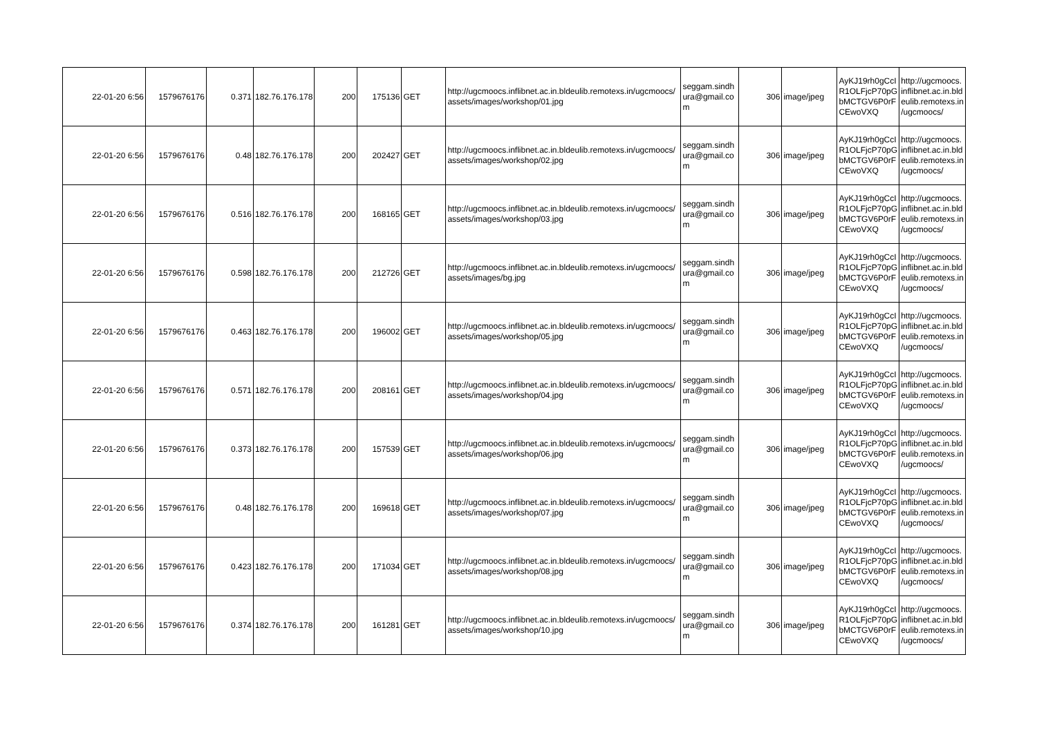| 22-01-20 6:56 | 1579676176 | 0.371 | 182.76.176.178 | 200 | 175136 | GET | http://ugcmoocs.inflibnet.ac.in.bldeulib.remotexs.in/ugcmoocs/ assets/images/workshop/01.jpg | seggam.sindh ura@gmail.co m | 306 | image/jpeg | AyKJ19rh0gCcI R1OLFjcP70pG bMCTGV6P0rF CEwoVXQ | http://ugcmoocs. inflibnet.ac.in.bld eulib.remotexs.in /ugcmoocs/ |
| 22-01-20 6:56 | 1579676176 | 0.48 | 182.76.176.178 | 200 | 202427 | GET | http://ugcmoocs.inflibnet.ac.in.bldeulib.remotexs.in/ugcmoocs/ assets/images/workshop/02.jpg | seggam.sindh ura@gmail.co m | 306 | image/jpeg | AyKJ19rh0gCcI R1OLFjcP70pG bMCTGV6P0rF CEwoVXQ | http://ugcmoocs. inflibnet.ac.in.bld eulib.remotexs.in /ugcmoocs/ |
| 22-01-20 6:56 | 1579676176 | 0.516 | 182.76.176.178 | 200 | 168165 | GET | http://ugcmoocs.inflibnet.ac.in.bldeulib.remotexs.in/ugcmoocs/ assets/images/workshop/03.jpg | seggam.sindh ura@gmail.co m | 306 | image/jpeg | AyKJ19rh0gCcI R1OLFjcP70pG bMCTGV6P0rF CEwoVXQ | http://ugcmoocs. inflibnet.ac.in.bld eulib.remotexs.in /ugcmoocs/ |
| 22-01-20 6:56 | 1579676176 | 0.598 | 182.76.176.178 | 200 | 212726 | GET | http://ugcmoocs.inflibnet.ac.in.bldeulib.remotexs.in/ugcmoocs/ assets/images/bg.jpg | seggam.sindh ura@gmail.co m | 306 | image/jpeg | AyKJ19rh0gCcI R1OLFjcP70pG bMCTGV6P0rF CEwoVXQ | http://ugcmoocs. inflibnet.ac.in.bld eulib.remotexs.in /ugcmoocs/ |
| 22-01-20 6:56 | 1579676176 | 0.463 | 182.76.176.178 | 200 | 196002 | GET | http://ugcmoocs.inflibnet.ac.in.bldeulib.remotexs.in/ugcmoocs/ assets/images/workshop/05.jpg | seggam.sindh ura@gmail.co m | 306 | image/jpeg | AyKJ19rh0gCcI R1OLFjcP70pG bMCTGV6P0rF CEwoVXQ | http://ugcmoocs. inflibnet.ac.in.bld eulib.remotexs.in /ugcmoocs/ |
| 22-01-20 6:56 | 1579676176 | 0.571 | 182.76.176.178 | 200 | 208161 | GET | http://ugcmoocs.inflibnet.ac.in.bldeulib.remotexs.in/ugcmoocs/ assets/images/workshop/04.jpg | seggam.sindh ura@gmail.co m | 306 | image/jpeg | AyKJ19rh0gCcI R1OLFjcP70pG bMCTGV6P0rF CEwoVXQ | http://ugcmoocs. inflibnet.ac.in.bld eulib.remotexs.in /ugcmoocs/ |
| 22-01-20 6:56 | 1579676176 | 0.373 | 182.76.176.178 | 200 | 157539 | GET | http://ugcmoocs.inflibnet.ac.in.bldeulib.remotexs.in/ugcmoocs/ assets/images/workshop/06.jpg | seggam.sindh ura@gmail.co m | 306 | image/jpeg | AyKJ19rh0gCcI R1OLFjcP70pG bMCTGV6P0rF CEwoVXQ | http://ugcmoocs. inflibnet.ac.in.bld eulib.remotexs.in /ugcmoocs/ |
| 22-01-20 6:56 | 1579676176 | 0.48 | 182.76.176.178 | 200 | 169618 | GET | http://ugcmoocs.inflibnet.ac.in.bldeulib.remotexs.in/ugcmoocs/ assets/images/workshop/07.jpg | seggam.sindh ura@gmail.co m | 306 | image/jpeg | AyKJ19rh0gCcI R1OLFjcP70pG bMCTGV6P0rF CEwoVXQ | http://ugcmoocs. inflibnet.ac.in.bld eulib.remotexs.in /ugcmoocs/ |
| 22-01-20 6:56 | 1579676176 | 0.423 | 182.76.176.178 | 200 | 171034 | GET | http://ugcmoocs.inflibnet.ac.in.bldeulib.remotexs.in/ugcmoocs/ assets/images/workshop/08.jpg | seggam.sindh ura@gmail.co m | 306 | image/jpeg | AyKJ19rh0gCcI R1OLFjcP70pG bMCTGV6P0rF CEwoVXQ | http://ugcmoocs. inflibnet.ac.in.bld eulib.remotexs.in /ugcmoocs/ |
| 22-01-20 6:56 | 1579676176 | 0.374 | 182.76.176.178 | 200 | 161281 | GET | http://ugcmoocs.inflibnet.ac.in.bldeulib.remotexs.in/ugcmoocs/ assets/images/workshop/10.jpg | seggam.sindh ura@gmail.co m | 306 | image/jpeg | AyKJ19rh0gCcI R1OLFjcP70pG bMCTGV6P0rF CEwoVXQ | http://ugcmoocs. inflibnet.ac.in.bld eulib.remotexs.in /ugcmoocs/ |